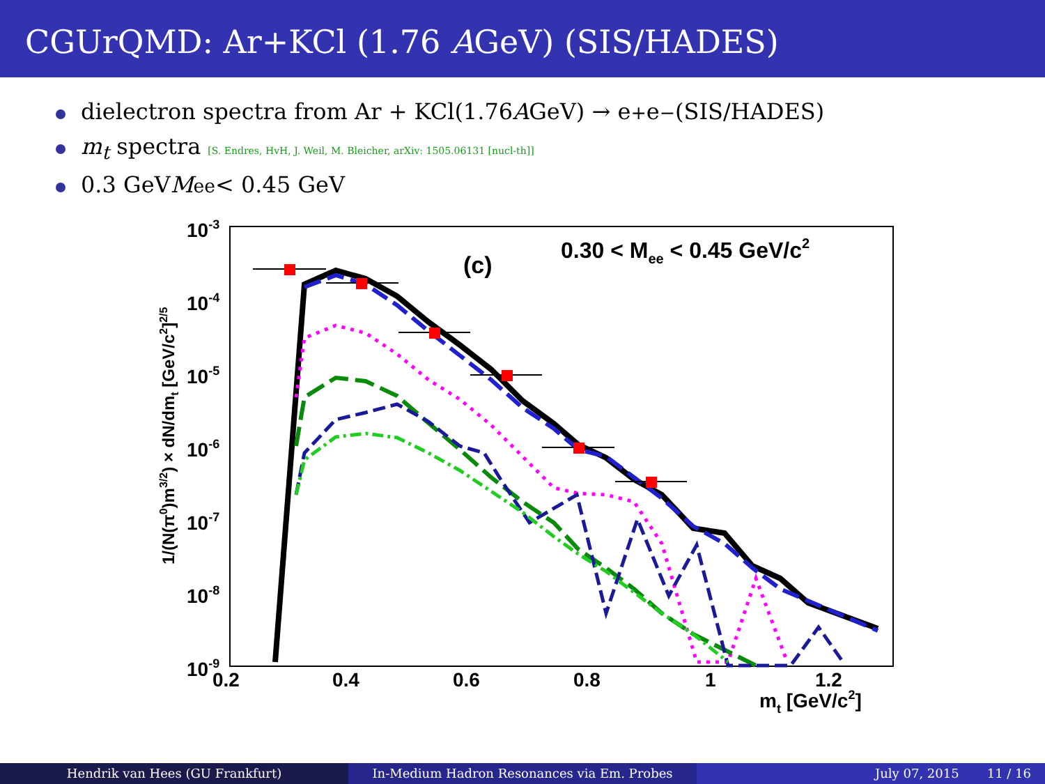CGUrQMD: Ar+KCl (1.76 AGeV) (SIS/HADES)
dielectron spectra from Ar + KCl(1.76 A GeV) → e<sup>+</sup>e<sup>−</sup> (SIS/HADES)
m<sub>t</sub> spectra [S. Endres, HvH, J. Weil, M. Bleicher, arXiv: 1505.06131 [nucl-th]]
0.3 GeV M<sub>ee</sub> < 0.45 GeV
10-3
10-4
10-5
10-6
10-7
10-8
10-9
0.2
0.4
0.6
0.8
1
1.2
mt [GeV/c2]
(c)
0.30 < Mee < 0.45 GeV/c2
1/(N(π0)m3/2) × dN/dmt [GeV/c2]2/5
Hendrik van Hees (GU Frankfurt) In-Medium Hadron Resonances via Em. Probes July 07, 2015 11 / 16